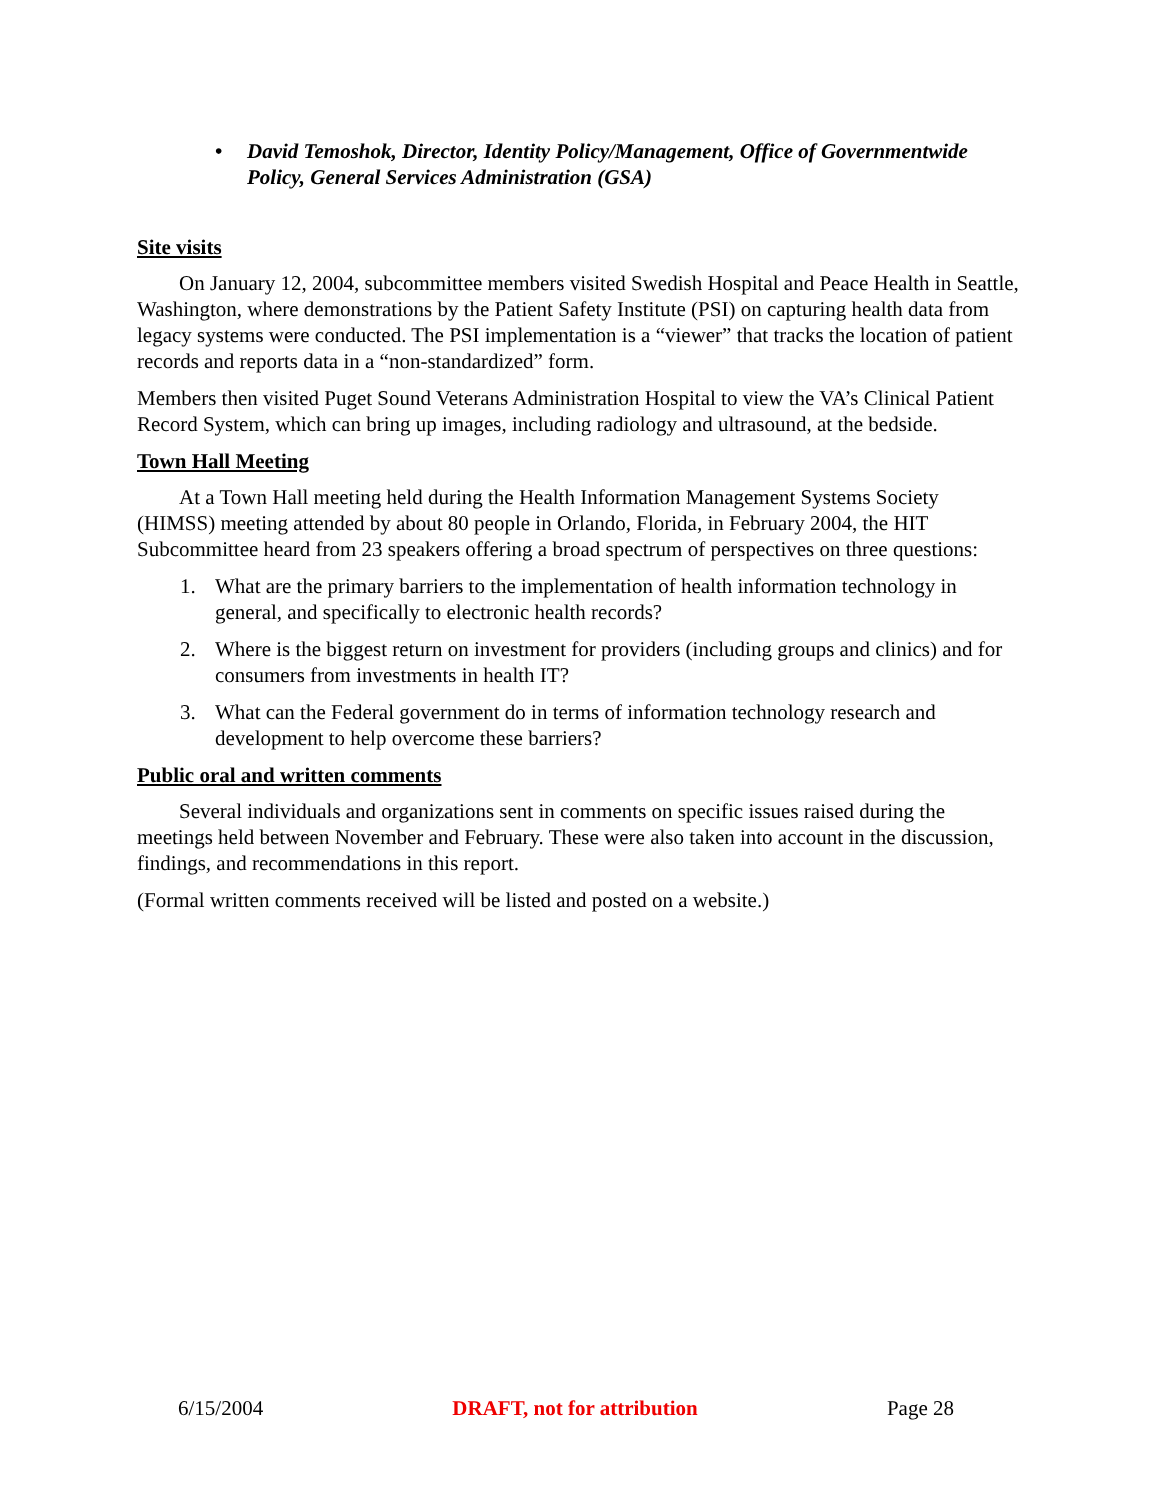• David Temoshok, Director, Identity Policy/Management, Office of Governmentwide Policy, General Services Administration (GSA)
Site visits
On January 12, 2004, subcommittee members visited Swedish Hospital and Peace Health in Seattle, Washington, where demonstrations by the Patient Safety Institute (PSI) on capturing health data from legacy systems were conducted. The PSI implementation is a “viewer” that tracks the location of patient records and reports data in a “non-standardized” form.
Members then visited Puget Sound Veterans Administration Hospital to view the VA’s Clinical Patient Record System, which can bring up images, including radiology and ultrasound, at the bedside.
Town Hall Meeting
At a Town Hall meeting held during the Health Information Management Systems Society (HIMSS) meeting attended by about 80 people in Orlando, Florida, in February 2004, the HIT Subcommittee heard from 23 speakers offering a broad spectrum of perspectives on three questions:
1. What are the primary barriers to the implementation of health information technology in general, and specifically to electronic health records?
2. Where is the biggest return on investment for providers (including groups and clinics) and for consumers from investments in health IT?
3. What can the Federal government do in terms of information technology research and development to help overcome these barriers?
Public oral and written comments
Several individuals and organizations sent in comments on specific issues raised during the meetings held between November and February. These were also taken into account in the discussion, findings, and recommendations in this report.
(Formal written comments received will be listed and posted on a website.)
6/15/2004 DRAFT, not for attribution Page 28